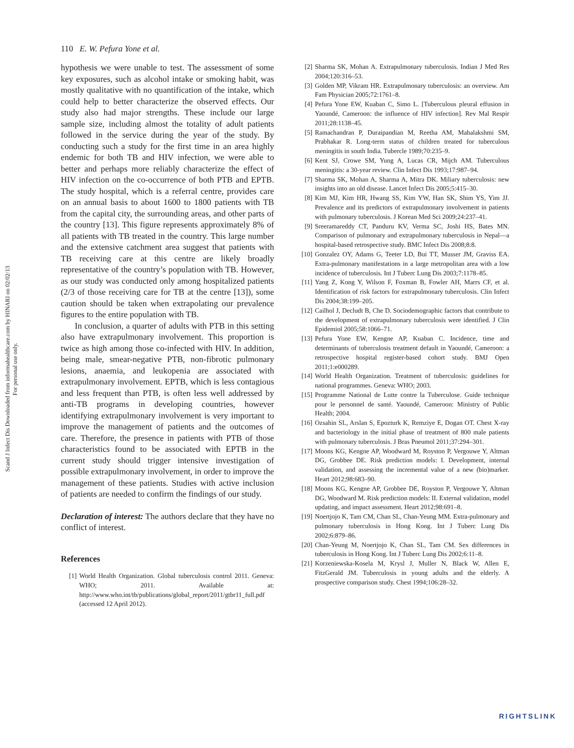Scand J Infect Dis Downloaded from informahealthcare.com by HINARI on 02/02/13
For personal use only.
110 E. W. Pefura Yone et al.
hypothesis we were unable to test. The assessment of some key exposures, such as alcohol intake or smoking habit, was mostly qualitative with no quantification of the intake, which could help to better characterize the observed effects. Our study also had major strengths. These include our large sample size, including almost the totality of adult patients followed in the service during the year of the study. By conducting such a study for the first time in an area highly endemic for both TB and HIV infection, we were able to better and perhaps more reliably characterize the effect of HIV infection on the co-occurrence of both PTB and EPTB. The study hospital, which is a referral centre, provides care on an annual basis to about 1600 to 1800 patients with TB from the capital city, the surrounding areas, and other parts of the country [13]. This figure represents approximately 8% of all patients with TB treated in the country. This large number and the extensive catchment area suggest that patients with TB receiving care at this centre are likely broadly representative of the country’s population with TB. However, as our study was conducted only among hospitalized patients (2/3 of those receiving care for TB at the centre [13]), some caution should be taken when extrapolating our prevalence figures to the entire population with TB.
In conclusion, a quarter of adults with PTB in this setting also have extrapulmonary involvement. This proportion is twice as high among those co-infected with HIV. In addition, being male, smear-negative PTB, non-fibrotic pulmonary lesions, anaemia, and leukopenia are associated with extrapulmonary involvement. EPTB, which is less contagious and less frequent than PTB, is often less well addressed by anti-TB programs in developing countries, however identifying extrapulmonary involvement is very important to improve the management of patients and the outcomes of care. Therefore, the presence in patients with PTB of those characteristics found to be associated with EPTB in the current study should trigger intensive investigation of possible extrapulmonary involvement, in order to improve the management of these patients. Studies with active inclusion of patients are needed to confirm the findings of our study.
Declaration of interest: The authors declare that they have no conflict of interest.
References
[1] World Health Organization. Global tuberculosis control 2011. Geneva: WHO; 2011. Available at: http://www.who.int/tb/publications/global_report/2011/gtbr11_full.pdf (accessed 12 April 2012).
[2] Sharma SK, Mohan A. Extrapulmonary tuberculosis. Indian J Med Res 2004;120:316–53.
[3] Golden MP, Vikram HR. Extrapulmonary tuberculosis: an overview. Am Fam Physician 2005;72:1761–8.
[4] Pefura Yone EW, Kuaban C, Simo L. [Tuberculous pleural effusion in Yaoundé, Cameroon: the influence of HIV infection]. Rev Mal Respir 2011;28:1138–45.
[5] Ramachandran P, Duraipandian M, Reetha AM, Mahalakshmi SM, Prabhakar R. Long-term status of children treated for tuberculous meningitis in south India. Tubercle 1989;70:235–9.
[6] Kent SJ, Crowe SM, Yung A, Lucas CR, Mijch AM. Tuberculous meningitis: a 30-year review. Clin Infect Dis 1993;17:987–94.
[7] Sharma SK, Mohan A, Sharma A, Mitra DK. Miliary tuberculosis: new insights into an old disease. Lancet Infect Dis 2005;5:415–30.
[8] Kim MJ, Kim HR, Hwang SS, Kim YW, Han SK, Shim YS, Yim JJ. Prevalence and its predictors of extrapulmonary involvement in patients with pulmonary tuberculosis. J Korean Med Sci 2009;24:237–41.
[9] Sreeramareddy CT, Panduru KV, Verma SC, Joshi HS, Bates MN. Comparison of pulmonary and extrapulmonary tuberculosis in Nepal—a hospital-based retrospective study. BMC Infect Dis 2008;8:8.
[10] Gonzalez OY, Adams G, Teeter LD, Bui TT, Musser JM, Graviss EA. Extra-pulmonary manifestations in a large metropolitan area with a low incidence of tuberculosis. Int J Tuberc Lung Dis 2003;7:1178–85.
[11] Yang Z, Kong Y, Wilson F, Foxman B, Fowler AH, Marrs CF, et al. Identification of risk factors for extrapulmonary tuberculosis. Clin Infect Dis 2004;38:199–205.
[12] Cailhol J, Decludt B, Che D. Sociodemographic factors that contribute to the development of extrapulmonary tuberculosis were identified. J Clin Epidemiol 2005;58:1066–71.
[13] Pefura Yone EW, Kengne AP, Kuaban C. Incidence, time and determinants of tuberculosis treatment default in Yaoundé, Cameroon: a retrospective hospital register-based cohort study. BMJ Open 2011;1:e000289.
[14] World Health Organization. Treatment of tuberculosis: guidelines for national programmes. Geneva: WHO; 2003.
[15] Programme National de Lutte contre la Tuberculose. Guide technique pour le personnel de santé. Yaoundé, Cameroon: Ministry of Public Health; 2004.
[16] Ozsahin SL, Arslan S, Epozturk K, Remziye E, Dogan OT. Chest X-ray and bacteriology in the initial phase of treatment of 800 male patients with pulmonary tuberculosis. J Bras Pneumol 2011;37:294–301.
[17] Moons KG, Kengne AP, Woodward M, Royston P, Vergouwe Y, Altman DG, Grobbee DE. Risk prediction models: I. Development, internal validation, and assessing the incremental value of a new (bio)marker. Heart 2012;98:683–90.
[18] Moons KG, Kengne AP, Grobbee DE, Royston P, Vergouwe Y, Altman DG, Woodward M. Risk prediction models: II. External validation, model updating, and impact assessment. Heart 2012;98:691–8.
[19] Noertjojo K, Tam CM, Chan SL, Chan-Yeung MM. Extra-pulmonary and pulmonary tuberculosis in Hong Kong. Int J Tuberc Lung Dis 2002;6:879–86.
[20] Chan-Yeung M, Noertjojo K, Chan SL, Tam CM. Sex differences in tuberculosis in Hong Kong. Int J Tuberc Lung Dis 2002;6:11–8.
[21] Korzeniewska-Kosela M, Krysl J, Muller N, Black W, Allen E, FitzGerald JM. Tuberculosis in young adults and the elderly. A prospective comparison study. Chest 1994;106:28–32.
RIGHTSLINK